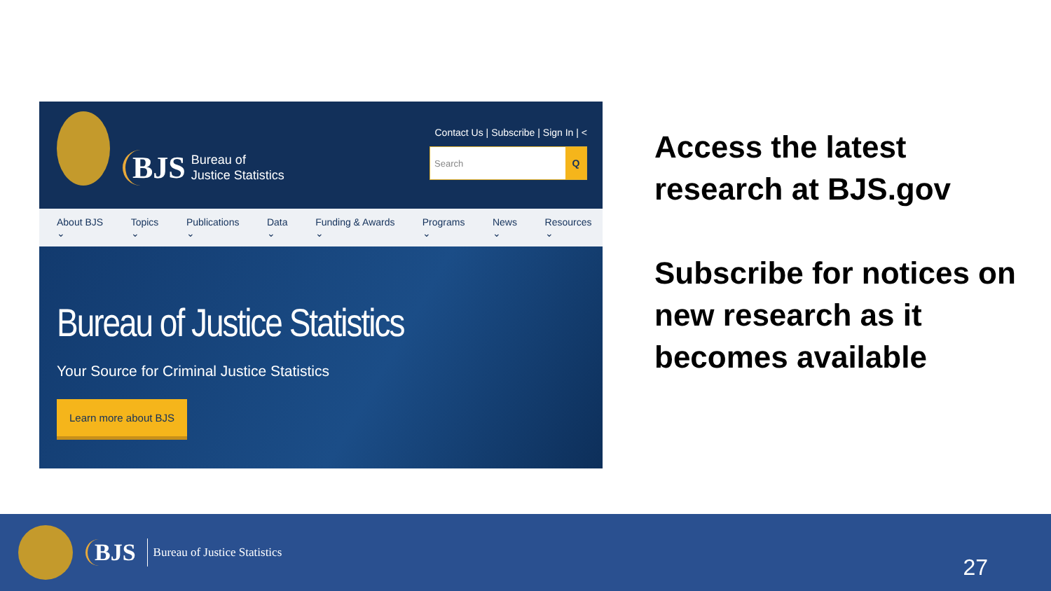BJS Bureau of
Justice Statistics
Contact Us | Subscribe | Sign In | <
Search Q
About BJS ⌄ Topics ⌄ Publications ⌄ Data ⌄ Funding & Awards ⌄ Programs ⌄ News ⌄ Resources ⌄
Bureau of Justice Statistics
Your Source for Criminal Justice Statistics
Learn more about BJS
Access the latest research at BJS.gov
Subscribe for notices on new research as it becomes available
BJS Bureau of Justice Statistics
27